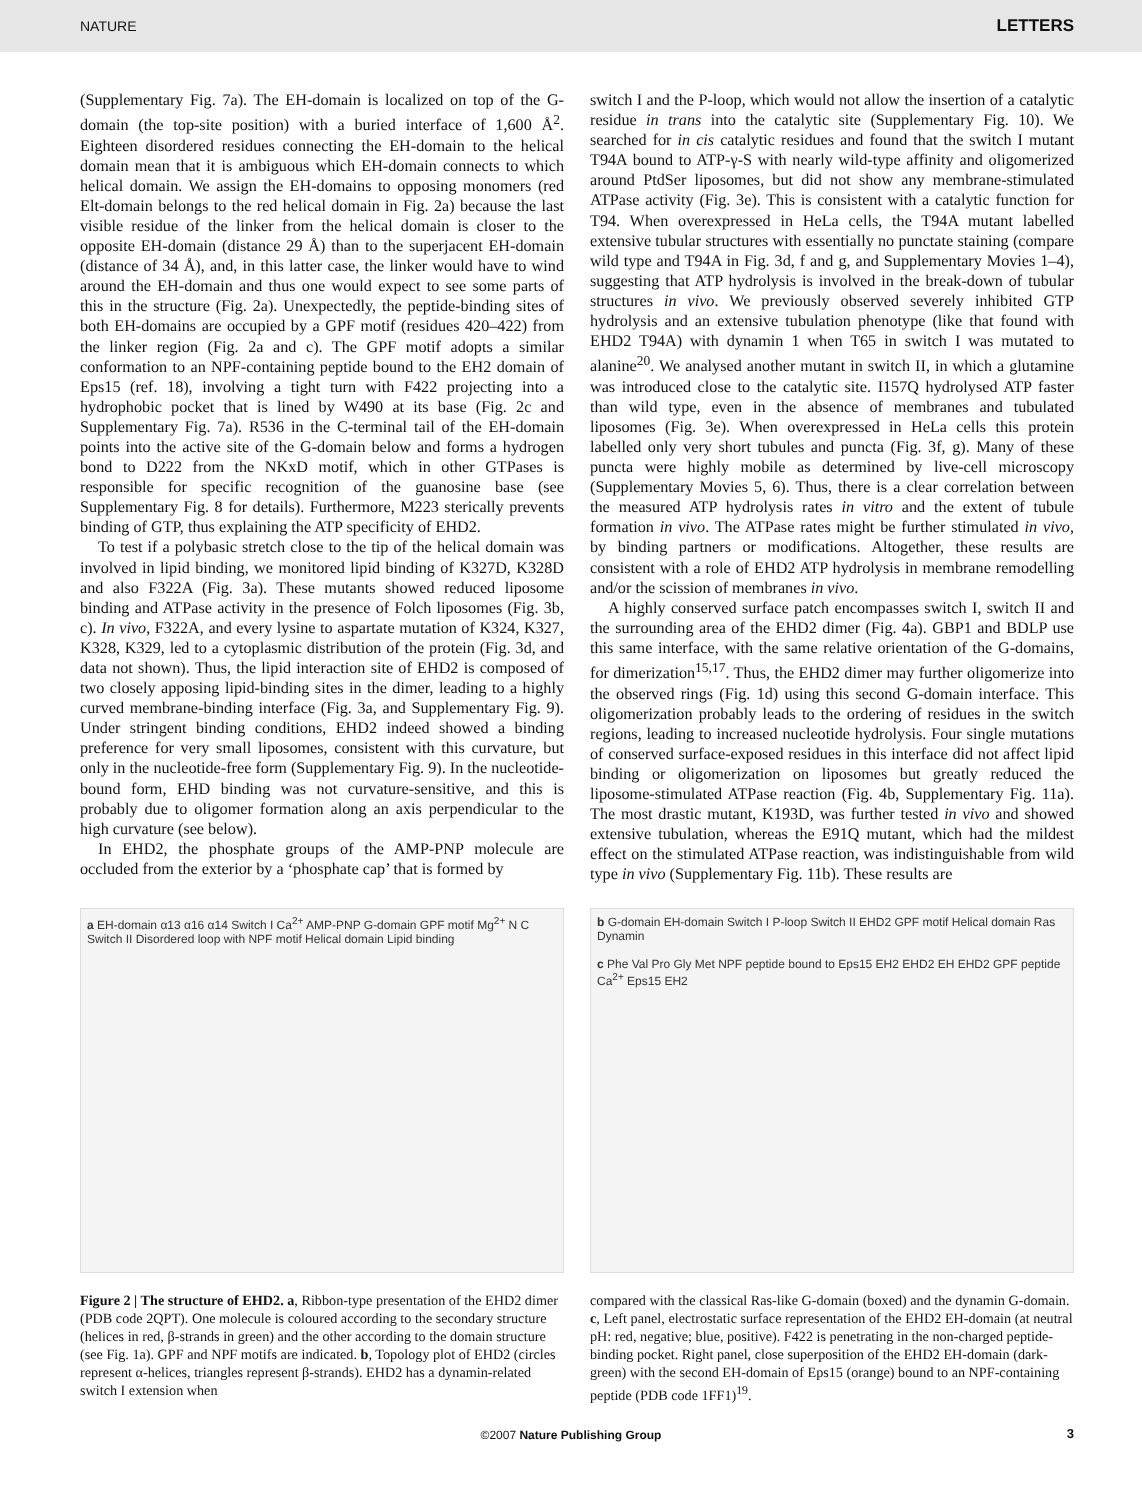NATURE LETTERS
(Supplementary Fig. 7a). The EH-domain is localized on top of the G-domain (the top-site position) with a buried interface of 1,600 Å<sup>2</sup>. Eighteen disordered residues connecting the EH-domain to the helical domain mean that it is ambiguous which EH-domain connects to which helical domain. We assign the EH-domains to opposing monomers (red Elt-domain belongs to the red helical domain in Fig. 2a) because the last visible residue of the linker from the helical domain is closer to the opposite EH-domain (distance 29 Å) than to the superjacent EH-domain (distance of 34 Å), and, in this latter case, the linker would have to wind around the EH-domain and thus one would expect to see some parts of this in the structure (Fig. 2a). Unexpectedly, the peptide-binding sites of both EH-domains are occupied by a GPF motif (residues 420–422) from the linker region (Fig. 2a and c). The GPF motif adopts a similar conformation to an NPF-containing peptide bound to the EH2 domain of Eps15 (ref. 18), involving a tight turn with F422 projecting into a hydrophobic pocket that is lined by W490 at its base (Fig. 2c and Supplementary Fig. 7a). R536 in the C-terminal tail of the EH-domain points into the active site of the G-domain below and forms a hydrogen bond to D222 from the NKxD motif, which in other GTPases is responsible for specific recognition of the guanosine base (see Supplementary Fig. 8 for details). Furthermore, M223 sterically prevents binding of GTP, thus explaining the ATP specificity of EHD2.
To test if a polybasic stretch close to the tip of the helical domain was involved in lipid binding, we monitored lipid binding of K327D, K328D and also F322A (Fig. 3a). These mutants showed reduced liposome binding and ATPase activity in the presence of Folch liposomes (Fig. 3b, c). In vivo, F322A, and every lysine to aspartate mutation of K324, K327, K328, K329, led to a cytoplasmic distribution of the protein (Fig. 3d, and data not shown). Thus, the lipid interaction site of EHD2 is composed of two closely apposing lipid-binding sites in the dimer, leading to a highly curved membrane-binding interface (Fig. 3a, and Supplementary Fig. 9). Under stringent binding conditions, EHD2 indeed showed a binding preference for very small liposomes, consistent with this curvature, but only in the nucleotide-free form (Supplementary Fig. 9). In the nucleotide-bound form, EHD binding was not curvature-sensitive, and this is probably due to oligomer formation along an axis perpendicular to the high curvature (see below).
In EHD2, the phosphate groups of the AMP-PNP molecule are occluded from the exterior by a ‘phosphate cap’ that is formed by
switch I and the P-loop, which would not allow the insertion of a catalytic residue in trans into the catalytic site (Supplementary Fig. 10). We searched for in cis catalytic residues and found that the switch I mutant T94A bound to ATP-γ-S with nearly wild-type affinity and oligomerized around PtdSer liposomes, but did not show any membrane-stimulated ATPase activity (Fig. 3e). This is consistent with a catalytic function for T94. When overexpressed in HeLa cells, the T94A mutant labelled extensive tubular structures with essentially no punctate staining (compare wild type and T94A in Fig. 3d, f and g, and Supplementary Movies 1–4), suggesting that ATP hydrolysis is involved in the break-down of tubular structures in vivo. We previously observed severely inhibited GTP hydrolysis and an extensive tubulation phenotype (like that found with EHD2 T94A) with dynamin 1 when T65 in switch I was mutated to alanine<sup>20</sup>. We analysed another mutant in switch II, in which a glutamine was introduced close to the catalytic site. I157Q hydrolysed ATP faster than wild type, even in the absence of membranes and tubulated liposomes (Fig. 3e). When overexpressed in HeLa cells this protein labelled only very short tubules and puncta (Fig. 3f, g). Many of these puncta were highly mobile as determined by live-cell microscopy (Supplementary Movies 5, 6). Thus, there is a clear correlation between the measured ATP hydrolysis rates in vitro and the extent of tubule formation in vivo. The ATPase rates might be further stimulated in vivo, by binding partners or modifications. Altogether, these results are consistent with a role of EHD2 ATP hydrolysis in membrane remodelling and/or the scission of membranes in vivo.
A highly conserved surface patch encompasses switch I, switch II and the surrounding area of the EHD2 dimer (Fig. 4a). GBP1 and BDLP use this same interface, with the same relative orientation of the G-domains, for dimerization<sup>15,17</sup>. Thus, the EHD2 dimer may further oligomerize into the observed rings (Fig. 1d) using this second G-domain interface. This oligomerization probably leads to the ordering of residues in the switch regions, leading to increased nucleotide hydrolysis. Four single mutations of conserved surface-exposed residues in this interface did not affect lipid binding or oligomerization on liposomes but greatly reduced the liposome-stimulated ATPase reaction (Fig. 4b, Supplementary Fig. 11a). The most drastic mutant, K193D, was further tested in vivo and showed extensive tubulation, whereas the E91Q mutant, which had the mildest effect on the stimulated ATPase reaction, was indistinguishable from wild type in vivo (Supplementary Fig. 11b). These results are
a EH-domain α13 α16 α14 Switch I Ca<sup>2+</sup> AMP-PNP G-domain GPF motif Mg<sup>2+</sup> N C Switch II Disordered loop with NPF motif Helical domain Lipid binding
b G-domain EH-domain Switch I P-loop Switch II EHD2 GPF motif Helical domain Ras Dynamin
c Phe Val Pro Gly Met NPF peptide bound to Eps15 EH2 EHD2 EH EHD2 GPF peptide Ca<sup>2+</sup> Eps15 EH2
Figure 2 | The structure of EHD2. a, Ribbon-type presentation of the EHD2 dimer (PDB code 2QPT). One molecule is coloured according to the secondary structure (helices in red, β-strands in green) and the other according to the domain structure (see Fig. 1a). GPF and NPF motifs are indicated. b, Topology plot of EHD2 (circles represent α-helices, triangles represent β-strands). EHD2 has a dynamin-related switch I extension when
compared with the classical Ras-like G-domain (boxed) and the dynamin G-domain. c, Left panel, electrostatic surface representation of the EHD2 EH-domain (at neutral pH: red, negative; blue, positive). F422 is penetrating in the non-charged peptide-binding pocket. Right panel, close superposition of the EHD2 EH-domain (dark-green) with the second EH-domain of Eps15 (orange) bound to an NPF-containing peptide (PDB code 1FF1)<sup>19</sup>.
©2007 Nature Publishing Group
3